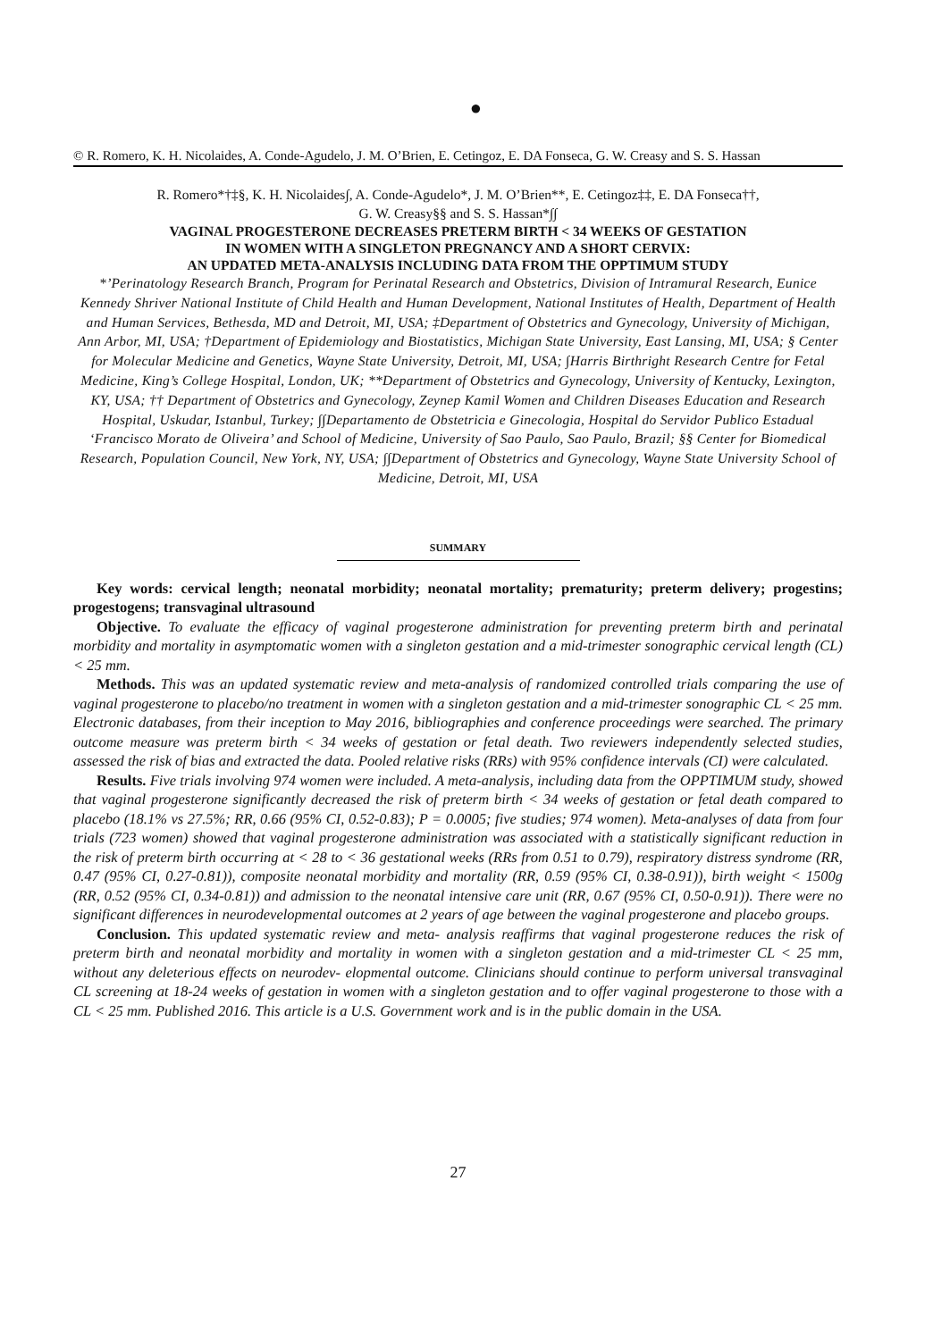●
© R. Romero, K. H. Nicolaides, A. Conde-Agudelo, J. M. O’Brien, E. Cetingoz, E. DA Fonseca, G. W. Creasy and S. S. Hassan
R. Romero*†‡§, K. H. Nicolaides∫, A. Conde-Agudelo*, J. M. O’Brien**, E. Cetingoz‡‡, E. DA Fonseca††,
G. W. Creasy§§ and S. S. Hassan*∫∫
VAGINAL PROGESTERONE DECREASES PRETERM BIRTH < 34 WEEKS OF GESTATION
IN WOMEN WITH A SINGLETON PREGNANCY AND A SHORT CERVIX:
AN UPDATED META-ANALYSIS INCLUDING DATA FROM THE OPPTIMUM STUDY
*’Perinatology Research Branch, Program for Perinatal Research and Obstetrics, Division of Intramural Research, Eunice Kennedy Shriver National Institute of Child Health and Human Development, National Institutes of Health, Department of Health and Human Services, Bethesda, MD and Detroit, MI, USA; ‡Department of Obstetrics and Gynecology, University of Michigan, Ann Arbor, MI, USA; †Department of Epidemiology and Biostatistics, Michigan State University, East Lansing, MI, USA; § Center for Molecular Medicine and Genetics, Wayne State University, Detroit, MI, USA; ∫Harris Birthright Research Centre for Fetal Medicine, King’s College Hospital, London, UK; **Department of Obstetrics and Gynecology, University of Kentucky, Lexington, KY, USA; †† Department of Obstetrics and Gynecology, Zeynep Kamil Women and Children Diseases Education and Research Hospital, Uskudar, Istanbul, Turkey; ∫∫Departamento de Obstetricia e Ginecologia, Hospital do Servidor Publico Estadual ‘Francisco Morato de Oliveira’ and School of Medicine, University of Sao Paulo, Sao Paulo, Brazil; §§ Center for Biomedical Research, Population Council, New York, NY, USA; ∫∫Department of Obstetrics and Gynecology, Wayne State University School of Medicine, Detroit, MI, USA
SUMMARY
Key words: cervical length; neonatal morbidity; neonatal mortality; prematurity; preterm delivery; progestins; progestogens; transvaginal ultrasound
Objective. To evaluate the efficacy of vaginal progesterone administration for preventing preterm birth and perinatal morbidity and mortality in asymptomatic women with a singleton gestation and a mid-trimester sonographic cervical length (CL) < 25 mm.
Methods. This was an updated systematic review and meta-analysis of randomized controlled trials comparing the use of vaginal progesterone to placebo/no treatment in women with a singleton gestation and a mid-trimester sonographic CL < 25 mm. Electronic databases, from their inception to May 2016, bibliographies and conference proceedings were searched. The primary outcome measure was preterm birth < 34 weeks of gestation or fetal death. Two reviewers independently selected studies, assessed the risk of bias and extracted the data. Pooled relative risks (RRs) with 95% confidence intervals (CI) were calculated.
Results. Five trials involving 974 women were included. A meta-analysis, including data from the OPPTIMUM study, showed that vaginal progesterone significantly decreased the risk of preterm birth < 34 weeks of gestation or fetal death compared to placebo (18.1% vs 27.5%; RR, 0.66 (95% CI, 0.52-0.83); P = 0.0005; five studies; 974 women). Meta-analyses of data from four trials (723 women) showed that vaginal progesterone administration was associated with a statistically significant reduction in the risk of preterm birth occurring at < 28 to < 36 gestational weeks (RRs from 0.51 to 0.79), respiratory distress syndrome (RR, 0.47 (95% CI, 0.27-0.81)), composite neonatal morbidity and mortality (RR, 0.59 (95% CI, 0.38-0.91)), birth weight < 1500g (RR, 0.52 (95% CI, 0.34-0.81)) and admission to the neonatal intensive care unit (RR, 0.67 (95% CI, 0.50-0.91)). There were no significant differences in neurodevelopmental outcomes at 2 years of age between the vaginal progesterone and placebo groups.
Conclusion. This updated systematic review and meta- analysis reaffirms that vaginal progesterone reduces the risk of preterm birth and neonatal morbidity and mortality in women with a singleton gestation and a mid-trimester CL < 25 mm, without any deleterious effects on neurodev- elopmental outcome. Clinicians should continue to perform universal transvaginal CL screening at 18-24 weeks of gestation in women with a singleton gestation and to offer vaginal progesterone to those with a CL < 25 mm. Published 2016. This article is a U.S. Government work and is in the public domain in the USA.
27